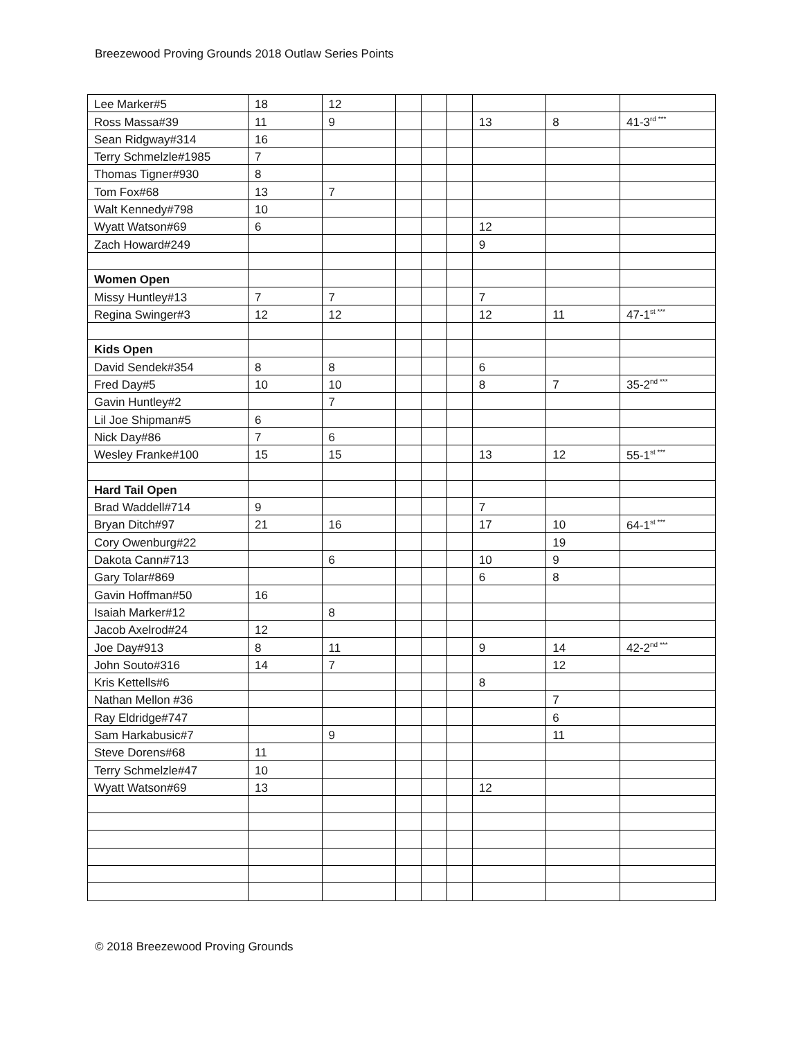Breezewood Proving Grounds 2018 Outlaw Series Points
| Lee Marker#5 | 18 | 12 | | | | | | |
| Ross Massa#39 | 11 | 9 | | | | 13 | 8 | 41-3<sup>rd ***</sup> |
| Sean Ridgway#314 | 16 | | | | | | | |
| Terry Schmelzle#1985 | 7 | | | | | | | |
| Thomas Tigner#930 | 8 | | | | | | | |
| Tom Fox#68 | 13 | 7 | | | | | | |
| Walt Kennedy#798 | 10 | | | | | | | |
| Wyatt Watson#69 | 6 | | | | | 12 | | |
| Zach Howard#249 | | | | | | 9 | | |
| Women Open | | | | | | | | |
| Missy Huntley#13 | 7 | 7 | | | | 7 | | |
| Regina Swinger#3 | 12 | 12 | | | | 12 | 11 | 47-1<sup>st ***</sup> |
| Kids Open | | | | | | | | |
| David Sendek#354 | 8 | 8 | | | | 6 | | |
| Fred Day#5 | 10 | 10 | | | | 8 | 7 | 35-2<sup>nd ***</sup> |
| Gavin Huntley#2 | | 7 | | | | | | |
| Lil Joe Shipman#5 | 6 | | | | | | | |
| Nick Day#86 | 7 | 6 | | | | | | |
| Wesley Franke#100 | 15 | 15 | | | | 13 | 12 | 55-1<sup>st ***</sup> |
| Hard Tail Open | | | | | | | | |
| Brad Waddell#714 | 9 | | | | | 7 | | |
| Bryan Ditch#97 | 21 | 16 | | | | 17 | 10 | 64-1<sup>st ***</sup> |
| Cory Owenburg#22 | | | | | | | 19 | |
| Dakota Cann#713 | | 6 | | | | 10 | 9 | |
| Gary Tolar#869 | | | | | | 6 | 8 | |
| Gavin Hoffman#50 | 16 | | | | | | | |
| Isaiah Marker#12 | | 8 | | | | | | |
| Jacob Axelrod#24 | 12 | | | | | | | |
| Joe Day#913 | 8 | 11 | | | | 9 | 14 | 42-2<sup>nd ***</sup> |
| John Souto#316 | 14 | 7 | | | | | 12 | |
| Kris Kettells#6 | | | | | | 8 | | |
| Nathan Mellon #36 | | | | | | | 7 | |
| Ray Eldridge#747 | | | | | | | 6 | |
| Sam Harkabusic#7 | | 9 | | | | | 11 | |
| Steve Dorens#68 | 11 | | | | | | | |
| Terry Schmelzle#47 | 10 | | | | | | | |
| Wyatt Watson#69 | 13 | | | | | 12 | | |
© 2018 Breezewood Proving Grounds